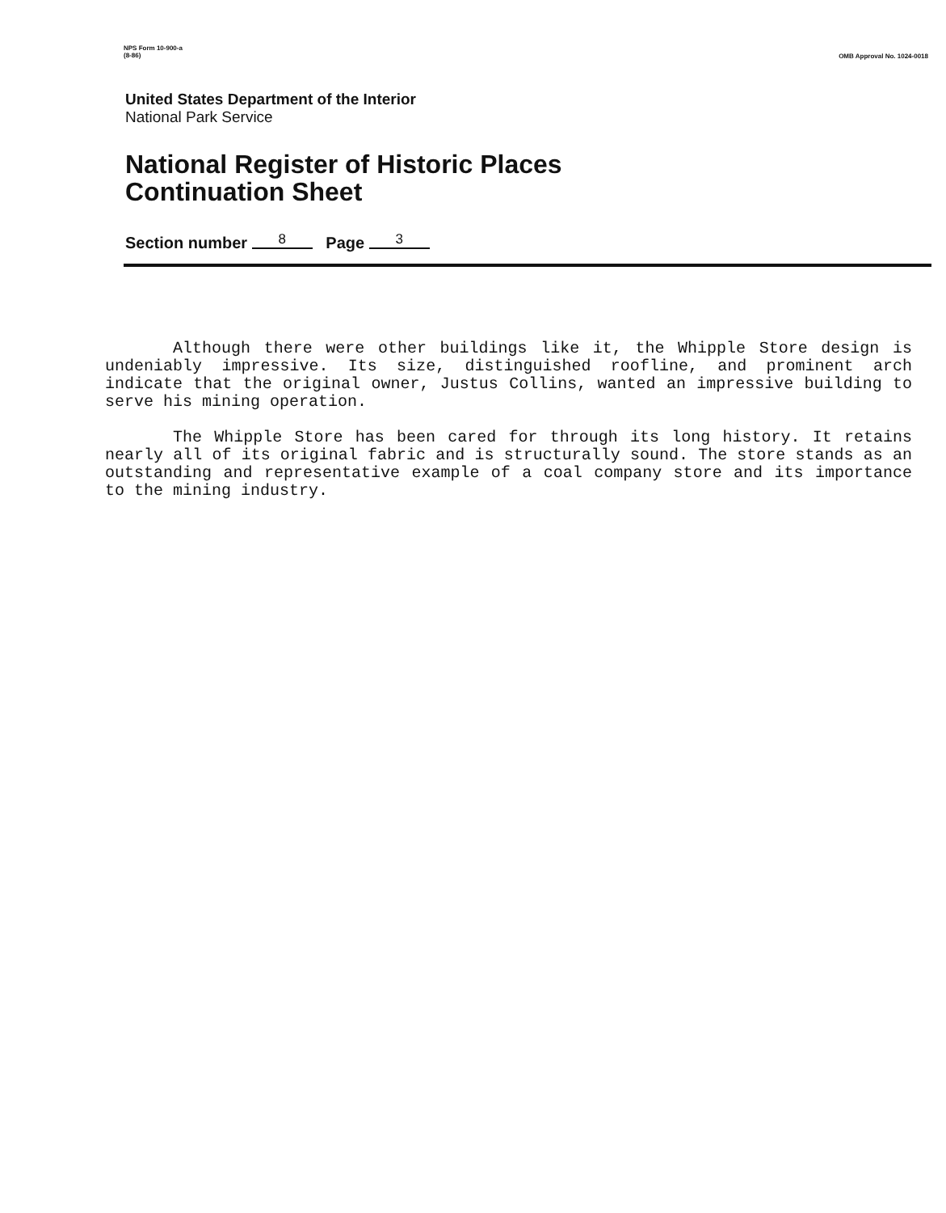NPS Form 10-900-a
(8-86)
OMB Approval No. 1024-0018
United States Department of the Interior
National Park Service
National Register of Historic Places
Continuation Sheet
Section number 8 Page 3
Although there were other buildings like it, the Whipple Store design is undeniably impressive. Its size, distinguished roofline, and prominent arch indicate that the original owner, Justus Collins, wanted an impressive building to serve his mining operation.
The Whipple Store has been cared for through its long history. It retains nearly all of its original fabric and is structurally sound. The store stands as an outstanding and representative example of a coal company store and its importance to the mining industry.